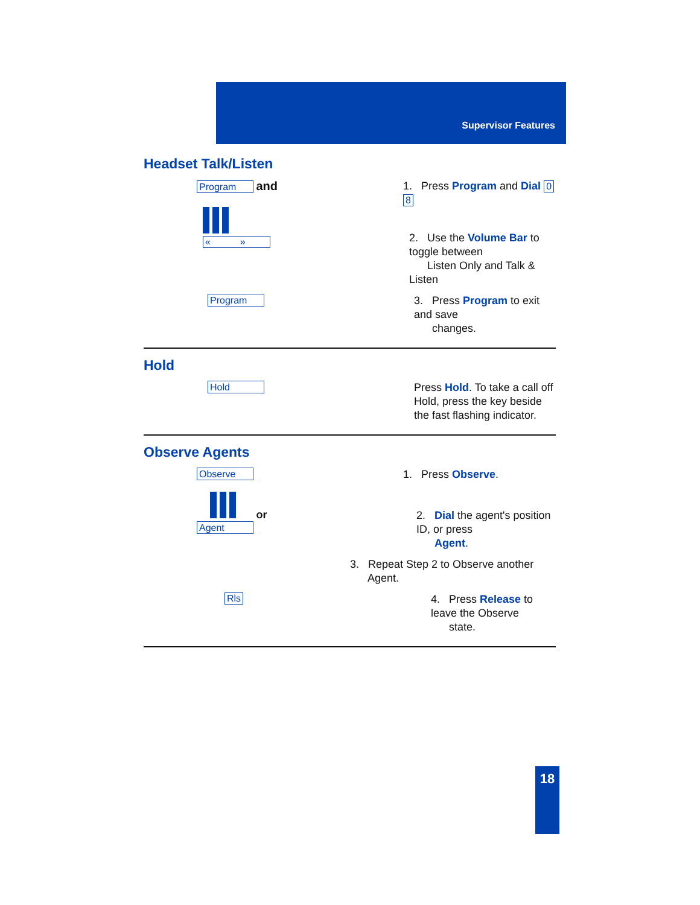Supervisor Features
Headset Talk/Listen
Program and
1. Press Program and Dial 0 8
« »
2. Use the Volume Bar to toggle between
Listen Only and Talk & Listen
Program
3. Press Program to exit and save
changes.
Hold
Hold
Press Hold. To take a call off Hold, press the key beside the fast flashing indicator.
Observe Agents
Observe
1. Press Observe.
or
Agent
2. Dial the agent's position ID, or press
Agent.
3. Repeat Step 2 to Observe another
Agent.
Rls
4. Press Release to leave the Observe
state.
18